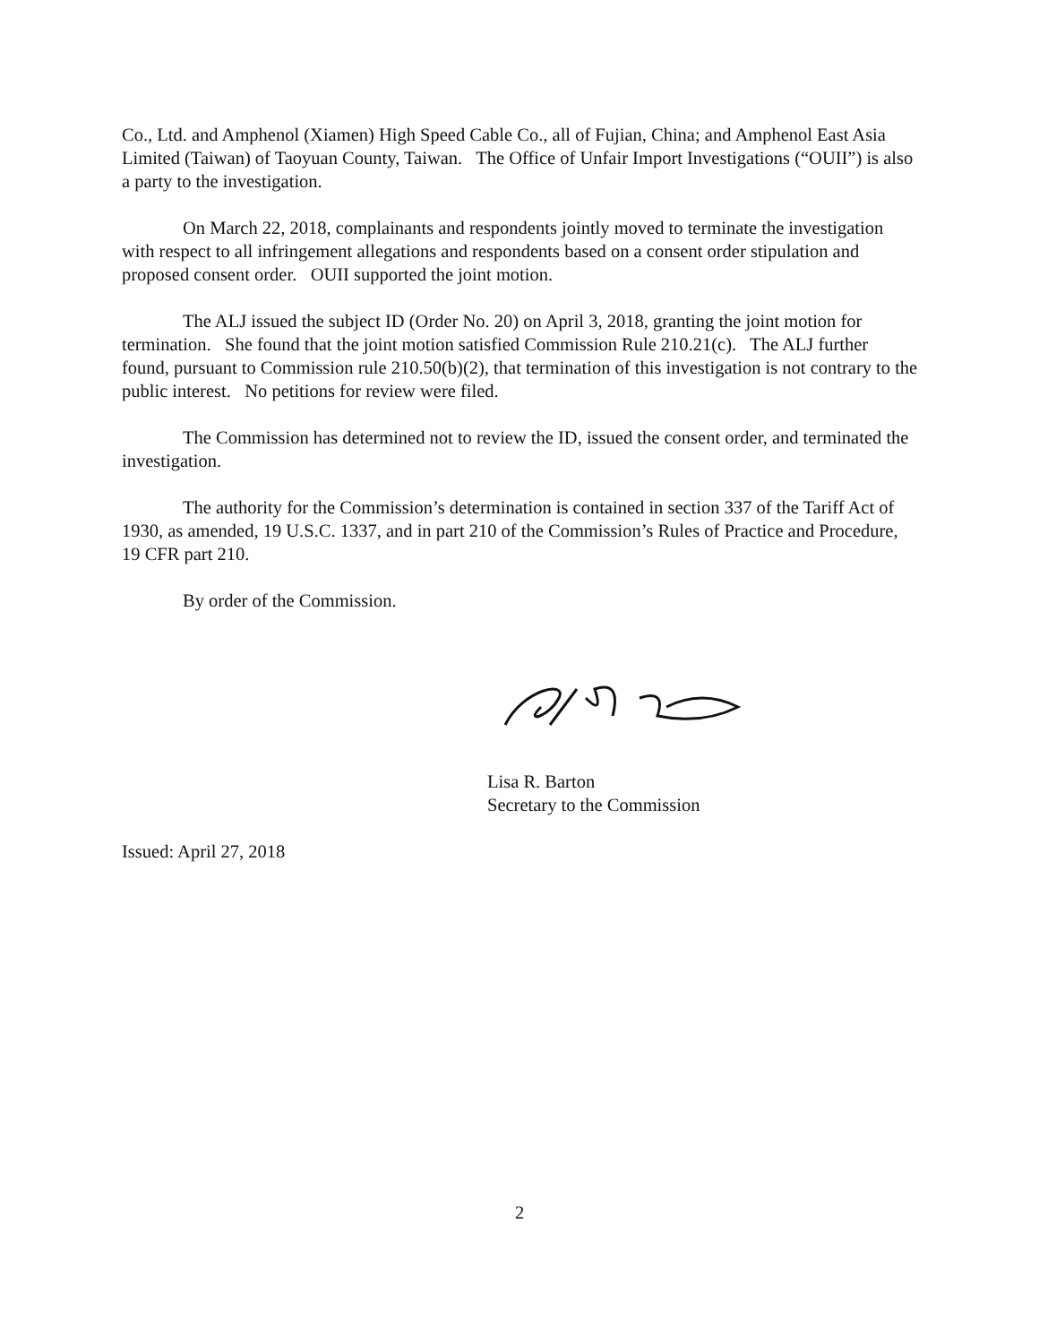Co., Ltd. and Amphenol (Xiamen) High Speed Cable Co., all of Fujian, China; and Amphenol East Asia Limited (Taiwan) of Taoyuan County, Taiwan. The Office of Unfair Import Investigations (“OUII”) is also a party to the investigation.
On March 22, 2018, complainants and respondents jointly moved to terminate the investigation with respect to all infringement allegations and respondents based on a consent order stipulation and proposed consent order. OUII supported the joint motion.
The ALJ issued the subject ID (Order No. 20) on April 3, 2018, granting the joint motion for termination. She found that the joint motion satisfied Commission Rule 210.21(c). The ALJ further found, pursuant to Commission rule 210.50(b)(2), that termination of this investigation is not contrary to the public interest. No petitions for review were filed.
The Commission has determined not to review the ID, issued the consent order, and terminated the investigation.
The authority for the Commission’s determination is contained in section 337 of the Tariff Act of 1930, as amended, 19 U.S.C. 1337, and in part 210 of the Commission’s Rules of Practice and Procedure, 19 CFR part 210.
By order of the Commission.
Lisa R. Barton
Secretary to the Commission
Issued: April 27, 2018
2